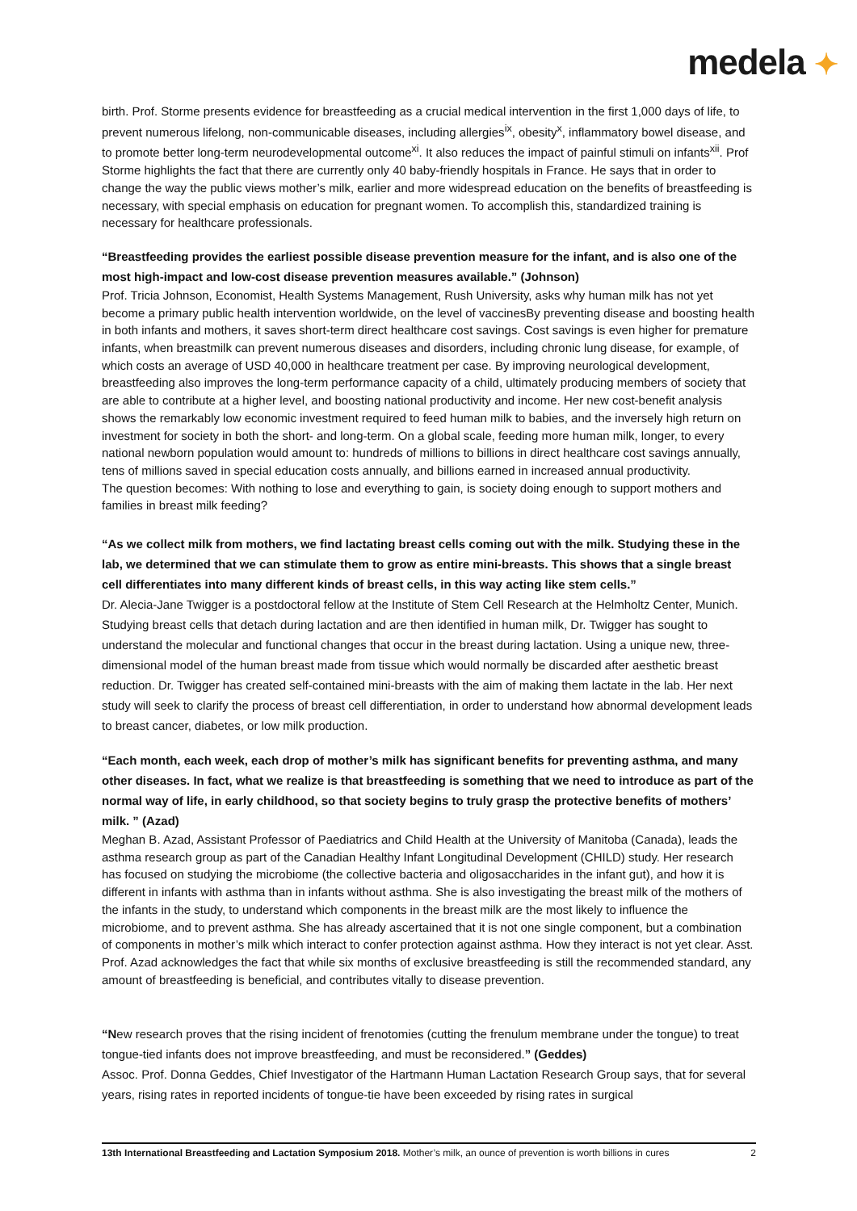medela ✦
birth. Prof. Storme presents evidence for breastfeeding as a crucial medical intervention in the first 1,000 days of life, to prevent numerous lifelong, non-communicable diseases, including allergies<sup>ix</sup>, obesity<sup>x</sup>, inflammatory bowel disease, and to promote better long-term neurodevelopmental outcome<sup>xi</sup>. It also reduces the impact of painful stimuli on infants<sup>xii</sup>. Prof Storme highlights the fact that there are currently only 40 baby-friendly hospitals in France. He says that in order to change the way the public views mother’s milk, earlier and more widespread education on the benefits of breastfeeding is necessary, with special emphasis on education for pregnant women. To accomplish this, standardized training is necessary for healthcare professionals.
“Breastfeeding provides the earliest possible disease prevention measure for the infant, and is also one of the most high-impact and low-cost disease prevention measures available.” (Johnson)
Prof. Tricia Johnson, Economist, Health Systems Management, Rush University, asks why human milk has not yet become a primary public health intervention worldwide, on the level of vaccinesBy preventing disease and boosting health in both infants and mothers, it saves short-term direct healthcare cost savings. Cost savings is even higher for premature infants, when breastmilk can prevent numerous diseases and disorders, including chronic lung disease, for example, of which costs an average of USD 40,000 in healthcare treatment per case. By improving neurological development, breastfeeding also improves the long-term performance capacity of a child, ultimately producing members of society that are able to contribute at a higher level, and boosting national productivity and income. Her new cost-benefit analysis shows the remarkably low economic investment required to feed human milk to babies, and the inversely high return on investment for society in both the short- and long-term. On a global scale, feeding more human milk, longer, to every national newborn population would amount to: hundreds of millions to billions in direct healthcare cost savings annually, tens of millions saved in special education costs annually, and billions earned in increased annual productivity.
The question becomes: With nothing to lose and everything to gain, is society doing enough to support mothers and families in breast milk feeding?
“As we collect milk from mothers, we find lactating breast cells coming out with the milk. Studying these in the lab, we determined that we can stimulate them to grow as entire mini-breasts. This shows that a single breast cell differentiates into many different kinds of breast cells, in this way acting like stem cells.”
Dr. Alecia-Jane Twigger is a postdoctoral fellow at the Institute of Stem Cell Research at the Helmholtz Center, Munich. Studying breast cells that detach during lactation and are then identified in human milk, Dr. Twigger has sought to understand the molecular and functional changes that occur in the breast during lactation. Using a unique new, three-dimensional model of the human breast made from tissue which would normally be discarded after aesthetic breast reduction. Dr. Twigger has created self-contained mini-breasts with the aim of making them lactate in the lab. Her next study will seek to clarify the process of breast cell differentiation, in order to understand how abnormal development leads to breast cancer, diabetes, or low milk production.
“Each month, each week, each drop of mother’s milk has significant benefits for preventing asthma, and many other diseases. In fact, what we realize is that breastfeeding is something that we need to introduce as part of the normal way of life, in early childhood, so that society begins to truly grasp the protective benefits of mothers’ milk. ” (Azad)
Meghan B. Azad, Assistant Professor of Paediatrics and Child Health at the University of Manitoba (Canada), leads the asthma research group as part of the Canadian Healthy Infant Longitudinal Development (CHILD) study. Her research has focused on studying the microbiome (the collective bacteria and oligosaccharides in the infant gut), and how it is different in infants with asthma than in infants without asthma. She is also investigating the breast milk of the mothers of the infants in the study, to understand which components in the breast milk are the most likely to influence the microbiome, and to prevent asthma. She has already ascertained that it is not one single component, but a combination of components in mother’s milk which interact to confer protection against asthma. How they interact is not yet clear. Asst. Prof. Azad acknowledges the fact that while six months of exclusive breastfeeding is still the recommended standard, any amount of breastfeeding is beneficial, and contributes vitally to disease prevention.
“New research proves that the rising incident of frenotomies (cutting the frenulum membrane under the tongue) to treat tongue-tied infants does not improve breastfeeding, and must be reconsidered.” (Geddes)
Assoc. Prof. Donna Geddes, Chief Investigator of the Hartmann Human Lactation Research Group says, that for several years, rising rates in reported incidents of tongue-tie have been exceeded by rising rates in surgical
13th International Breastfeeding and Lactation Symposium 2018. Mother’s milk, an ounce of prevention is worth billions in cures 2